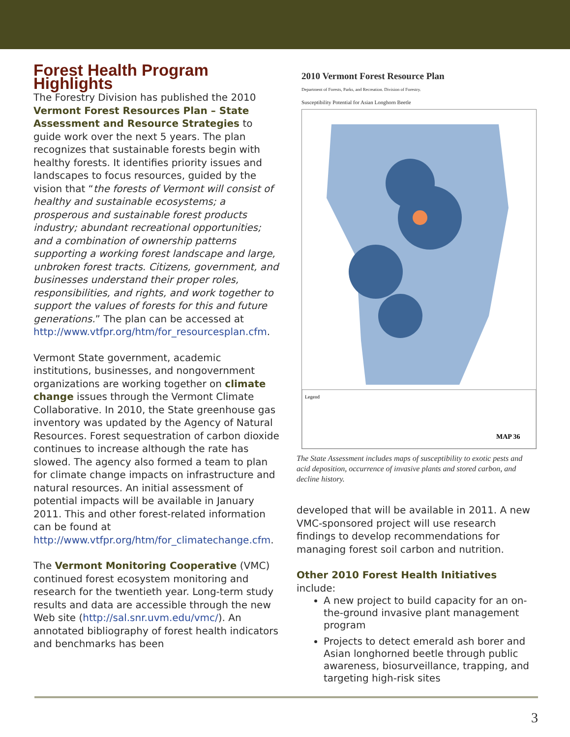Forest Health Program Highlights
The Forestry Division has published the 2010 Vermont Forest Resources Plan – State Assessment and Resource Strategies to guide work over the next 5 years. The plan recognizes that sustainable forests begin with healthy forests. It identifies priority issues and landscapes to focus resources, guided by the vision that “the forests of Vermont will consist of healthy and sustainable ecosystems; a prosperous and sustainable forest products industry; abundant recreational opportunities; and a combination of ownership patterns supporting a working forest landscape and large, unbroken forest tracts. Citizens, government, and businesses understand their proper roles, responsibilities, and rights, and work together to support the values of forests for this and future generations.” The plan can be accessed at http://www.vtfpr.org/htm/for_resourcesplan.cfm.
Vermont State government, academic institutions, businesses, and nongovernment organizations are working together on climate change issues through the Vermont Climate Collaborative. In 2010, the State greenhouse gas inventory was updated by the Agency of Natural Resources. Forest sequestration of carbon dioxide continues to increase although the rate has slowed. The agency also formed a team to plan for climate change impacts on infrastructure and natural resources. An initial assessment of potential impacts will be available in January 2011. This and other forest-related information can be found at http://www.vtfpr.org/htm/for_climatechange.cfm.
The Vermont Monitoring Cooperative (VMC) continued forest ecosystem monitoring and research for the twentieth year. Long-term study results and data are accessible through the new Web site (http://sal.snr.uvm.edu/vmc/). An annotated bibliography of forest health indicators and benchmarks has been
2010 Vermont Forest Resource Plan
Department of Forests, Parks, and Recreation. Division of Forestry.
Susceptibility Potential for Asian Longhorn Beetle
Legend
MAP 36
The State Assessment includes maps of susceptibility to exotic pests and acid deposition, occurrence of invasive plants and stored carbon, and decline history.
developed that will be available in 2011. A new VMC-sponsored project will use research findings to develop recommendations for managing forest soil carbon and nutrition.
Other 2010 Forest Health Initiatives
include:
A new project to build capacity for an on-the-ground invasive plant management program
Projects to detect emerald ash borer and Asian longhorned beetle through public awareness, biosurveillance, trapping, and targeting high-risk sites
3